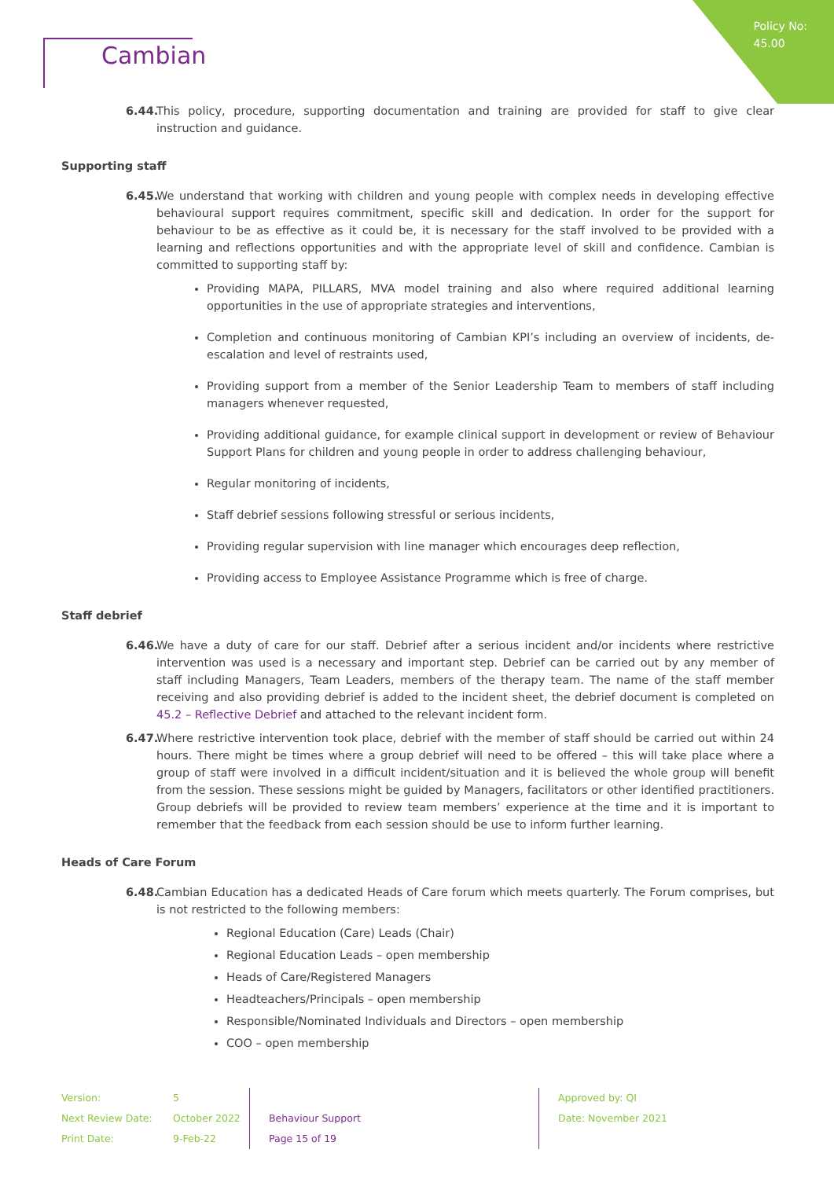Policy No:
45.00
Cambian
6.44.
This policy, procedure, supporting documentation and training are provided for staff to give clear instruction and guidance.
Supporting staff
6.45.
We understand that working with children and young people with complex needs in developing effective behavioural support requires commitment, specific skill and dedication. In order for the support for behaviour to be as effective as it could be, it is necessary for the staff involved to be provided with a learning and reflections opportunities and with the appropriate level of skill and confidence. Cambian is committed to supporting staff by:
Providing MAPA, PILLARS, MVA model training and also where required additional learning opportunities in the use of appropriate strategies and interventions,
Completion and continuous monitoring of Cambian KPI’s including an overview of incidents, de-escalation and level of restraints used,
Providing support from a member of the Senior Leadership Team to members of staff including managers whenever requested,
Providing additional guidance, for example clinical support in development or review of Behaviour Support Plans for children and young people in order to address challenging behaviour,
Regular monitoring of incidents,
Staff debrief sessions following stressful or serious incidents,
Providing regular supervision with line manager which encourages deep reflection,
Providing access to Employee Assistance Programme which is free of charge.
Staff debrief
6.46.
We have a duty of care for our staff. Debrief after a serious incident and/or incidents where restrictive intervention was used is a necessary and important step. Debrief can be carried out by any member of staff including Managers, Team Leaders, members of the therapy team. The name of the staff member receiving and also providing debrief is added to the incident sheet, the debrief document is completed on 45.2 – Reflective Debrief and attached to the relevant incident form.
6.47.
Where restrictive intervention took place, debrief with the member of staff should be carried out within 24 hours. There might be times where a group debrief will need to be offered – this will take place where a group of staff were involved in a difficult incident/situation and it is believed the whole group will benefit from the session. These sessions might be guided by Managers, facilitators or other identified practitioners. Group debriefs will be provided to review team members’ experience at the time and it is important to remember that the feedback from each session should be use to inform further learning.
Heads of Care Forum
6.48.
Cambian Education has a dedicated Heads of Care forum which meets quarterly. The Forum comprises, but is not restricted to the following members:
Regional Education (Care) Leads (Chair)
Regional Education Leads – open membership
Heads of Care/Registered Managers
Headteachers/Principals – open membership
Responsible/Nominated Individuals and Directors – open membership
COO – open membership
| Version: | 5 | | Approved by: QI |
| Next Review Date: | October 2022 | Behaviour Support | Date: November 2021 |
| Print Date: | 9-Feb-22 | Page 15 of 19 | |